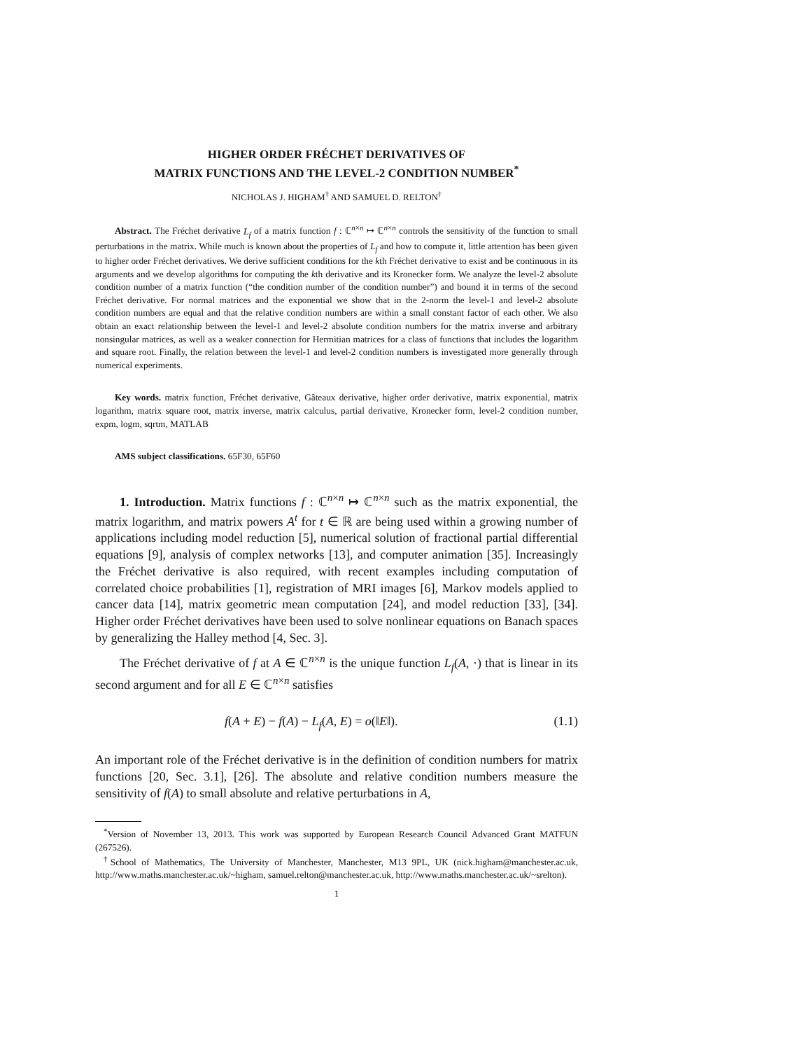HIGHER ORDER FRÉCHET DERIVATIVES OF
MATRIX FUNCTIONS AND THE LEVEL-2 CONDITION NUMBER<sup>*</sup>
NICHOLAS J. HIGHAM<sup>†</sup> AND SAMUEL D. RELTON<sup>†</sup>
Abstract. The Fréchet derivative L<sub>f</sub> of a matrix function f : ℂ<sup>n×n</sup> ↦ ℂ<sup>n×n</sup> controls the sensitivity of the function to small perturbations in the matrix. While much is known about the properties of L<sub>f</sub> and how to compute it, little attention has been given to higher order Fréchet derivatives. We derive sufficient conditions for the kth Fréchet derivative to exist and be continuous in its arguments and we develop algorithms for computing the kth derivative and its Kronecker form. We analyze the level-2 absolute condition number of a matrix function (“the condition number of the condition number”) and bound it in terms of the second Fréchet derivative. For normal matrices and the exponential we show that in the 2-norm the level-1 and level-2 absolute condition numbers are equal and that the relative condition numbers are within a small constant factor of each other. We also obtain an exact relationship between the level-1 and level-2 absolute condition numbers for the matrix inverse and arbitrary nonsingular matrices, as well as a weaker connection for Hermitian matrices for a class of functions that includes the logarithm and square root. Finally, the relation between the level-1 and level-2 condition numbers is investigated more generally through numerical experiments.
Key words. matrix function, Fréchet derivative, Gâteaux derivative, higher order derivative, matrix exponential, matrix logarithm, matrix square root, matrix inverse, matrix calculus, partial derivative, Kronecker form, level-2 condition number, expm, logm, sqrtm, MATLAB
AMS subject classifications. 65F30, 65F60
1. Introduction. Matrix functions f : ℂ<sup>n×n</sup> ↦ ℂ<sup>n×n</sup> such as the matrix exponential, the matrix logarithm, and matrix powers A<sup>t</sup> for t ∈ ℝ are being used within a growing number of applications including model reduction [5], numerical solution of fractional partial differential equations [9], analysis of complex networks [13], and computer animation [35]. Increasingly the Fréchet derivative is also required, with recent examples including computation of correlated choice probabilities [1], registration of MRI images [6], Markov models applied to cancer data [14], matrix geometric mean computation [24], and model reduction [33], [34]. Higher order Fréchet derivatives have been used to solve nonlinear equations on Banach spaces by generalizing the Halley method [4, Sec. 3].
The Fréchet derivative of f at A ∈ ℂ<sup>n×n</sup> is the unique function L<sub>f</sub>(A, ·) that is linear in its second argument and for all E ∈ ℂ<sup>n×n</sup> satisfies
f(A + E) − f(A) − L<sub>f</sub>(A, E) = o(‖E‖). (1.1)
An important role of the Fréchet derivative is in the definition of condition numbers for matrix functions [20, Sec. 3.1], [26]. The absolute and relative condition numbers measure the sensitivity of f(A) to small absolute and relative perturbations in A,
<sup>*</sup> Version of November 13, 2013. This work was supported by European Research Council Advanced Grant MATFUN (267526).
<sup>†</sup> School of Mathematics, The University of Manchester, Manchester, M13 9PL, UK (nick.higham@manchester.ac.uk, http://www.maths.manchester.ac.uk/~higham, samuel.relton@manchester.ac.uk, http://www.maths.manchester.ac.uk/~srelton).
1